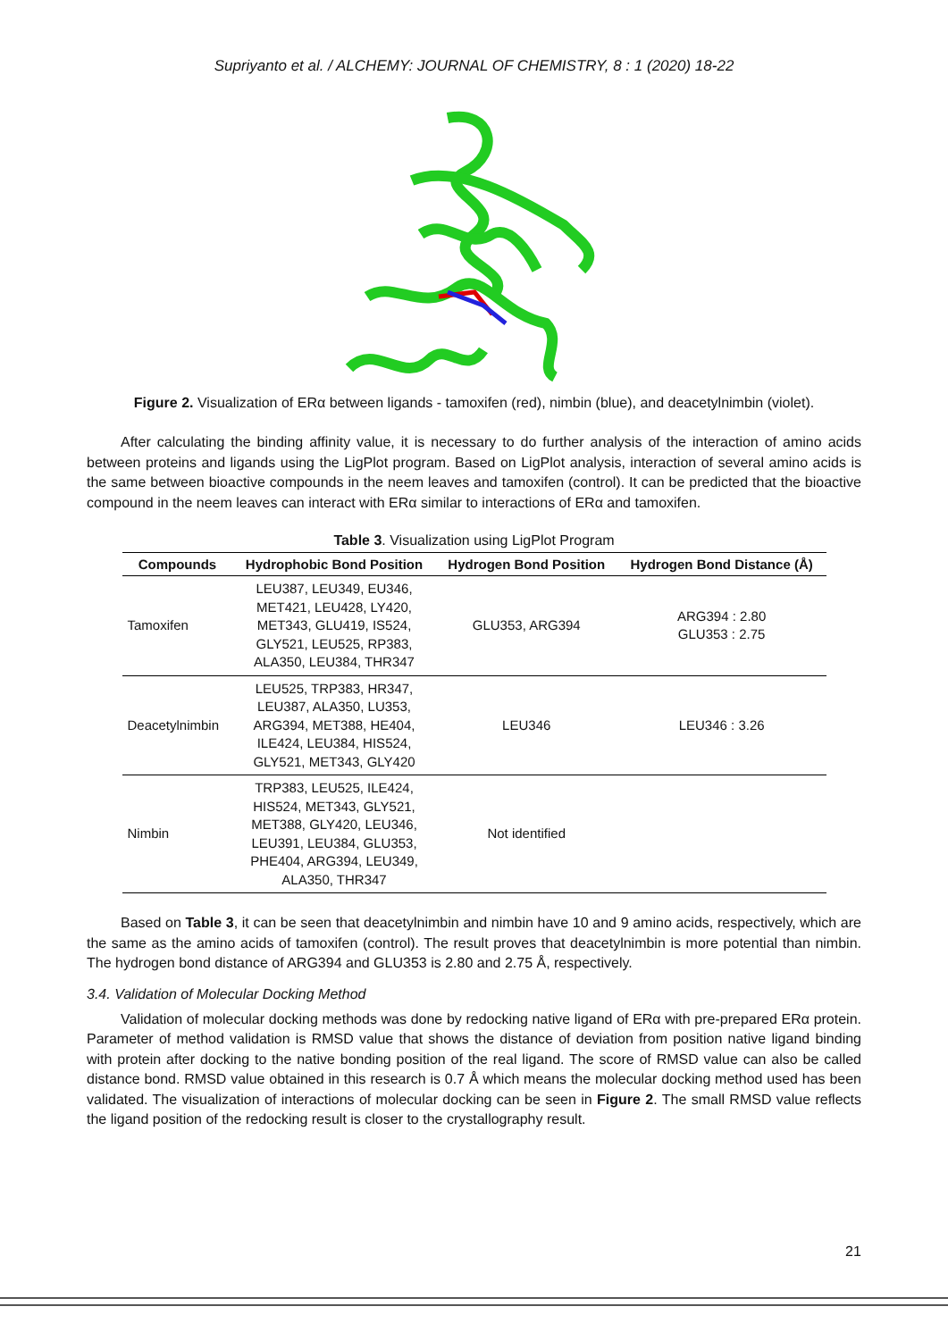Supriyanto et al. / ALCHEMY: JOURNAL OF CHEMISTRY, 8 : 1 (2020) 18-22
Figure 2. Visualization of ERα between ligands - tamoxifen (red), nimbin (blue), and deacetylnimbin (violet).
After calculating the binding affinity value, it is necessary to do further analysis of the interaction of amino acids between proteins and ligands using the LigPlot program. Based on LigPlot analysis, interaction of several amino acids is the same between bioactive compounds in the neem leaves and tamoxifen (control). It can be predicted that the bioactive compound in the neem leaves can interact with ERα similar to interactions of ERα and tamoxifen.
Table 3. Visualization using LigPlot Program
| Compounds | Hydrophobic Bond Position | Hydrogen Bond Position | Hydrogen Bond Distance (Å) |
| --- | --- | --- | --- |
| Tamoxifen | LEU387, LEU349, EU346, MET421, LEU428, LY420, MET343, GLU419, IS524, GLY521, LEU525, RP383, ALA350, LEU384, THR347 | GLU353, ARG394 | ARG394 : 2.80 GLU353 : 2.75 |
| Deacetylnimbin | LEU525, TRP383, HR347, LEU387, ALA350, LU353, ARG394, MET388, HE404, ILE424, LEU384, HIS524, GLY521, MET343, GLY420 | LEU346 | LEU346 : 3.26 |
| Nimbin | TRP383, LEU525, ILE424, HIS524, MET343, GLY521, MET388, GLY420, LEU346, LEU391, LEU384, GLU353, PHE404, ARG394, LEU349, ALA350, THR347 | Not identified | |
Based on Table 3, it can be seen that deacetylnimbin and nimbin have 10 and 9 amino acids, respectively, which are the same as the amino acids of tamoxifen (control). The result proves that deacetylnimbin is more potential than nimbin. The hydrogen bond distance of ARG394 and GLU353 is 2.80 and 2.75 Å, respectively.
3.4. Validation of Molecular Docking Method
Validation of molecular docking methods was done by redocking native ligand of ERα with pre-prepared ERα protein. Parameter of method validation is RMSD value that shows the distance of deviation from position native ligand binding with protein after docking to the native bonding position of the real ligand. The score of RMSD value can also be called distance bond. RMSD value obtained in this research is 0.7 Å which means the molecular docking method used has been validated. The visualization of interactions of molecular docking can be seen in Figure 2. The small RMSD value reflects the ligand position of the redocking result is closer to the crystallography result.
21